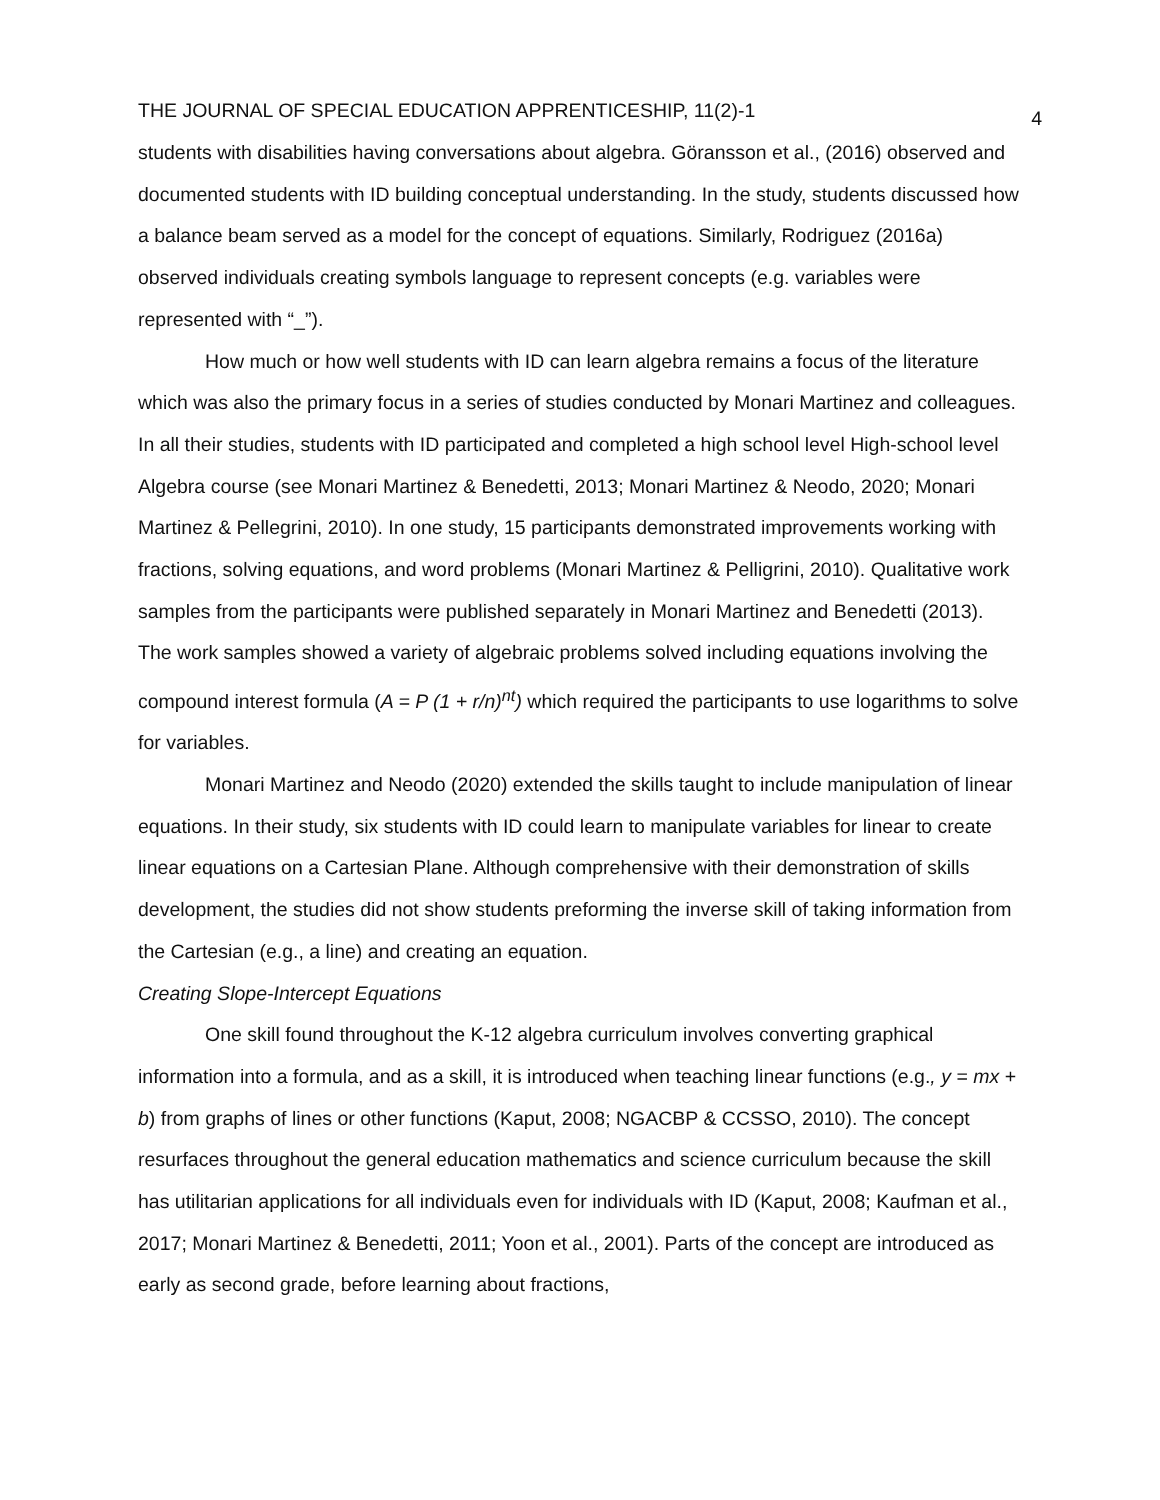THE JOURNAL OF SPECIAL EDUCATION APPRENTICESHIP, 11(2)-1 4
students with disabilities having conversations about algebra. Göransson et al., (2016) observed and documented students with ID building conceptual understanding. In the study, students discussed how a balance beam served as a model for the concept of equations. Similarly, Rodriguez (2016a) observed individuals creating symbols language to represent concepts (e.g. variables were represented with “_”).
How much or how well students with ID can learn algebra remains a focus of the literature which was also the primary focus in a series of studies conducted by Monari Martinez and colleagues. In all their studies, students with ID participated and completed a high school level High-school level Algebra course (see Monari Martinez & Benedetti, 2013; Monari Martinez & Neodo, 2020; Monari Martinez & Pellegrini, 2010). In one study, 15 participants demonstrated improvements working with fractions, solving equations, and word problems (Monari Martinez & Pelligrini, 2010). Qualitative work samples from the participants were published separately in Monari Martinez and Benedetti (2013). The work samples showed a variety of algebraic problems solved including equations involving the compound interest formula (A = P (1 + r/n)<sup>nt</sup>) which required the participants to use logarithms to solve for variables.
Monari Martinez and Neodo (2020) extended the skills taught to include manipulation of linear equations. In their study, six students with ID could learn to manipulate variables for linear to create linear equations on a Cartesian Plane. Although comprehensive with their demonstration of skills development, the studies did not show students preforming the inverse skill of taking information from the Cartesian (e.g., a line) and creating an equation.
Creating Slope-Intercept Equations
One skill found throughout the K-12 algebra curriculum involves converting graphical information into a formula, and as a skill, it is introduced when teaching linear functions (e.g., y = mx + b) from graphs of lines or other functions (Kaput, 2008; NGACBP & CCSSO, 2010). The concept resurfaces throughout the general education mathematics and science curriculum because the skill has utilitarian applications for all individuals even for individuals with ID (Kaput, 2008; Kaufman et al., 2017; Monari Martinez & Benedetti, 2011; Yoon et al., 2001). Parts of the concept are introduced as early as second grade, before learning about fractions,